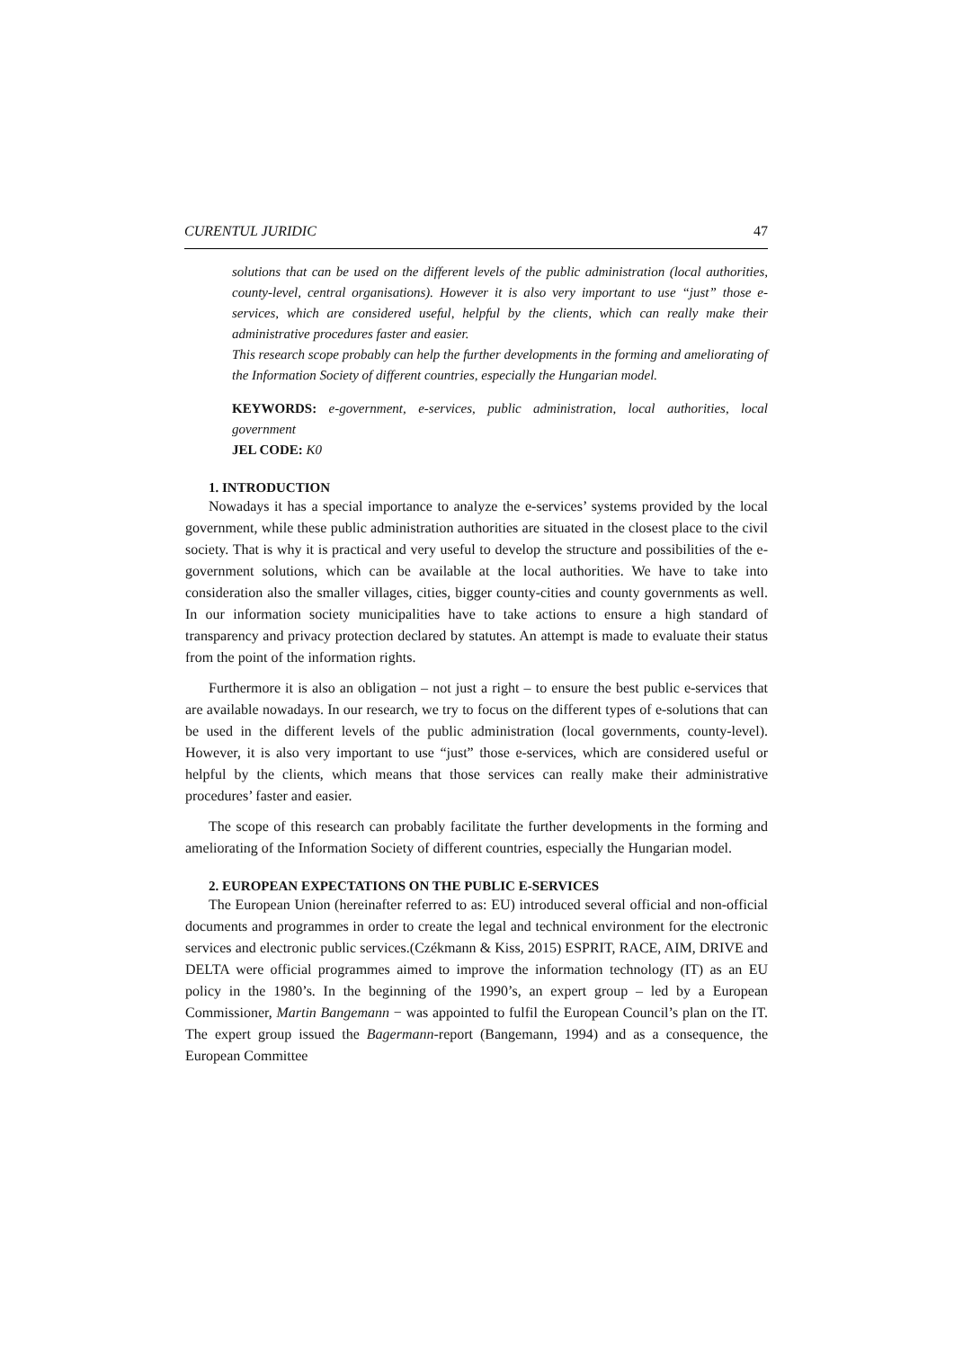CURENTUL JURIDIC 47
solutions that can be used on the different levels of the public administration (local authorities, county-level, central organisations). However it is also very important to use “just” those e-services, which are considered useful, helpful by the clients, which can really make their administrative procedures faster and easier.
This research scope probably can help the further developments in the forming and ameliorating of the Information Society of different countries, especially the Hungarian model.
KEYWORDS: e-government, e-services, public administration, local authorities, local government
JEL CODE: K0
1. INTRODUCTION
Nowadays it has a special importance to analyze the e-services’ systems provided by the local government, while these public administration authorities are situated in the closest place to the civil society. That is why it is practical and very useful to develop the structure and possibilities of the e-government solutions, which can be available at the local authorities. We have to take into consideration also the smaller villages, cities, bigger county-cities and county governments as well. In our information society municipalities have to take actions to ensure a high standard of transparency and privacy protection declared by statutes. An attempt is made to evaluate their status from the point of the information rights.
Furthermore it is also an obligation – not just a right – to ensure the best public e-services that are available nowadays. In our research, we try to focus on the different types of e-solutions that can be used in the different levels of the public administration (local governments, county-level). However, it is also very important to use “just” those e-services, which are considered useful or helpful by the clients, which means that those services can really make their administrative procedures’ faster and easier.
The scope of this research can probably facilitate the further developments in the forming and ameliorating of the Information Society of different countries, especially the Hungarian model.
2. EUROPEAN EXPECTATIONS ON THE PUBLIC E-SERVICES
The European Union (hereinafter referred to as: EU) introduced several official and non-official documents and programmes in order to create the legal and technical environment for the electronic services and electronic public services.(Czékmann & Kiss, 2015) ESPRIT, RACE, AIM, DRIVE and DELTA were official programmes aimed to improve the information technology (IT) as an EU policy in the 1980’s. In the beginning of the 1990’s, an expert group – led by a European Commissioner, Martin Bangemann − was appointed to fulfil the European Council’s plan on the IT. The expert group issued the Bagermann-report (Bangemann, 1994) and as a consequence, the European Committee